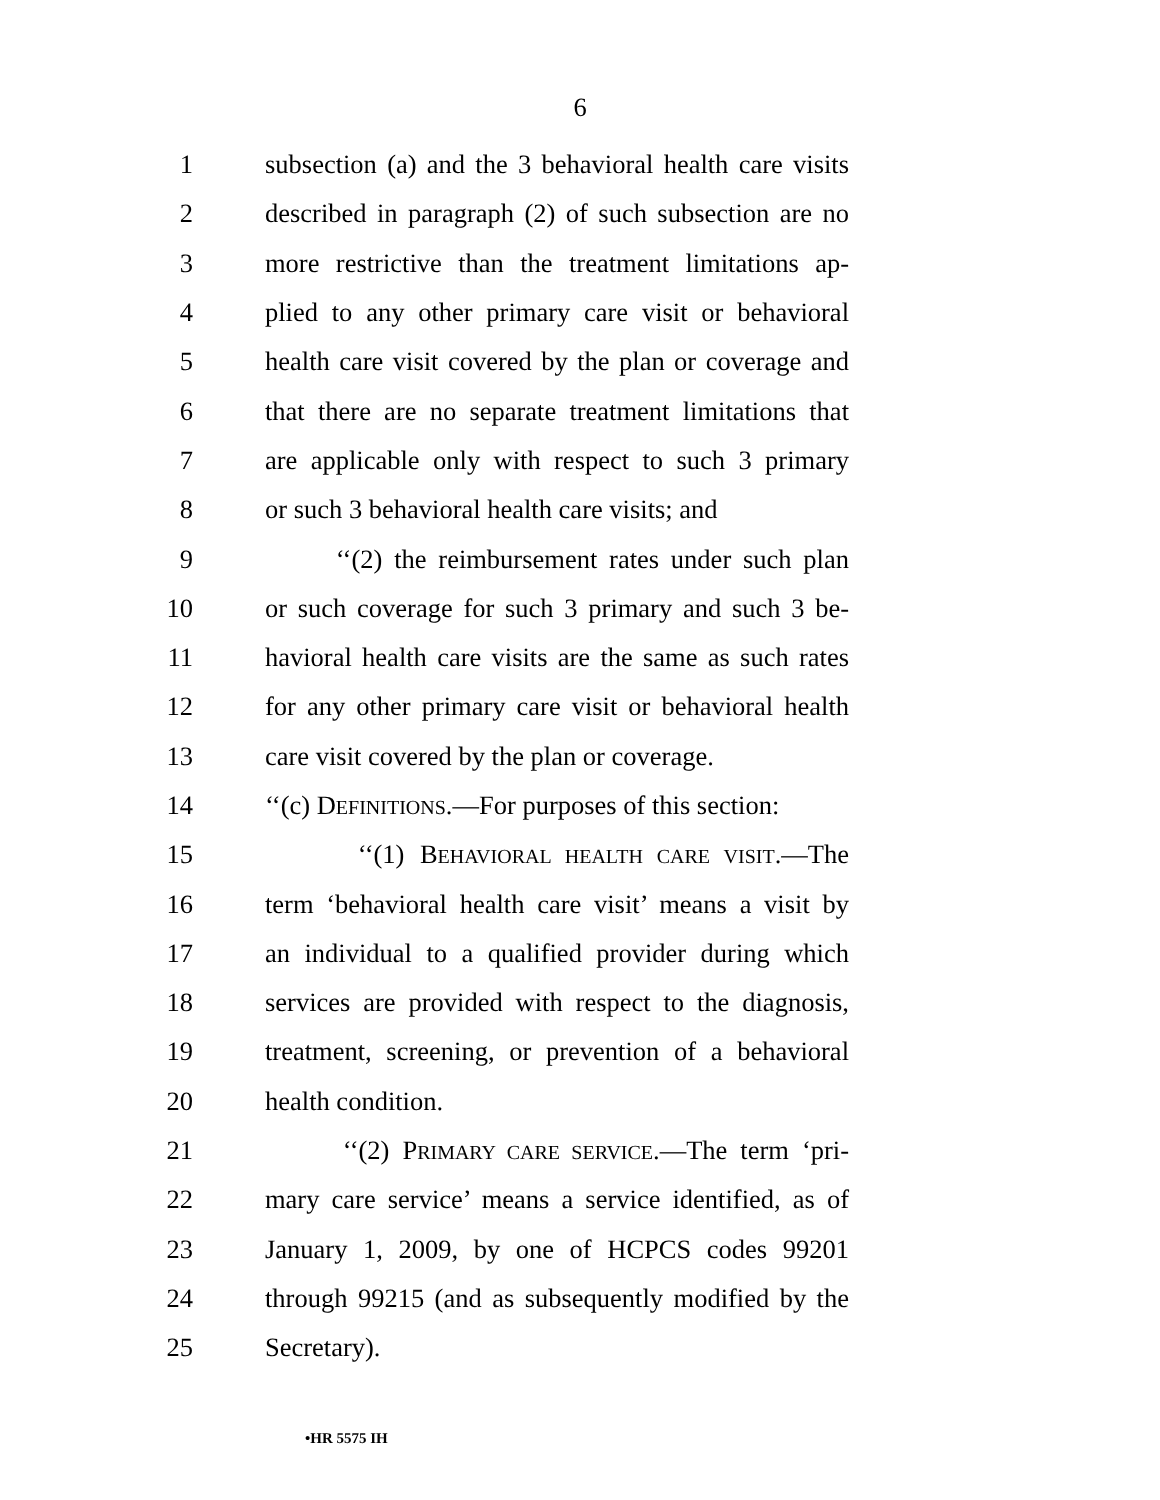6
1 subsection (a) and the 3 behavioral health care visits
2 described in paragraph (2) of such subsection are no
3 more restrictive than the treatment limitations ap-
4 plied to any other primary care visit or behavioral
5 health care visit covered by the plan or coverage and
6 that there are no separate treatment limitations that
7 are applicable only with respect to such 3 primary
8 or such 3 behavioral health care visits; and
9 ‘‘(2) the reimbursement rates under such plan
10 or such coverage for such 3 primary and such 3 be-
11 havioral health care visits are the same as such rates
12 for any other primary care visit or behavioral health
13 care visit covered by the plan or coverage.
14 ‘‘(c) DEFINITIONS.—For purposes of this section:
15 ‘‘(1) BEHAVIORAL HEALTH CARE VISIT.—The
16 term ‘behavioral health care visit’ means a visit by
17 an individual to a qualified provider during which
18 services are provided with respect to the diagnosis,
19 treatment, screening, or prevention of a behavioral
20 health condition.
21 ‘‘(2) PRIMARY CARE SERVICE.—The term ‘pri-
22 mary care service’ means a service identified, as of
23 January 1, 2009, by one of HCPCS codes 99201
24 through 99215 (and as subsequently modified by the
25 Secretary).
•HR 5575 IH